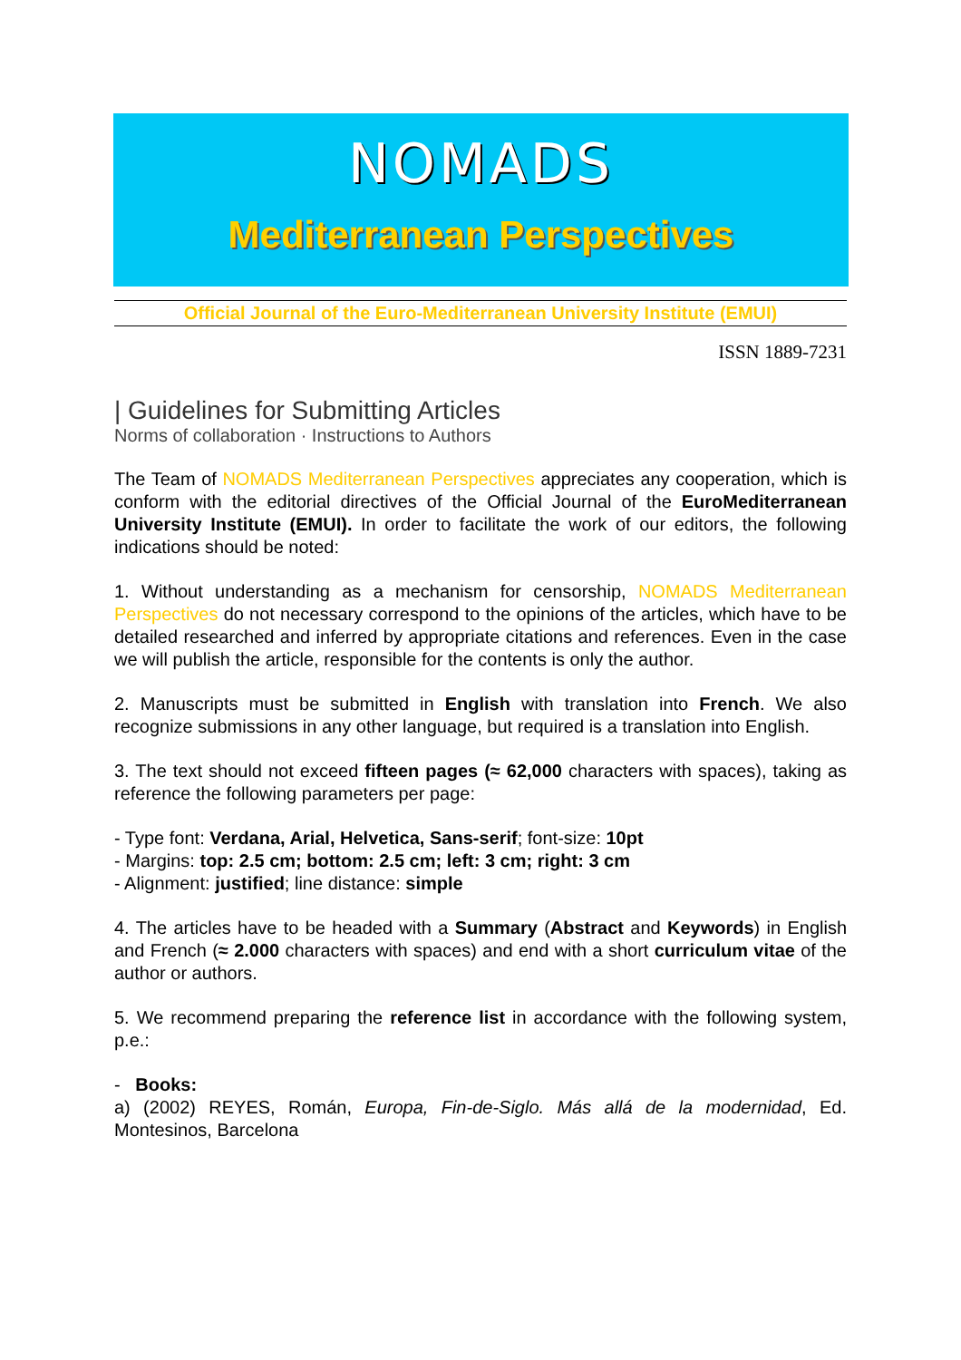NOMADS
Mediterranean Perspectives
Official Journal of the Euro-Mediterranean University Institute (EMUI)
ISSN 1889-7231
| Guidelines for Submitting Articles
Norms of collaboration · Instructions to Authors
The Team of NOMADS Mediterranean Perspectives appreciates any cooperation, which is conform with the editorial directives of the Official Journal of the EuroMediterranean University Institute (EMUI). In order to facilitate the work of our editors, the following indications should be noted:
1. Without understanding as a mechanism for censorship, NOMADS Mediterranean Perspectives do not necessary correspond to the opinions of the articles, which have to be detailed researched and inferred by appropriate citations and references. Even in the case we will publish the article, responsible for the contents is only the author.
2. Manuscripts must be submitted in English with translation into French. We also recognize submissions in any other language, but required is a translation into English.
3. The text should not exceed fifteen pages (≈ 62,000 characters with spaces), taking as reference the following parameters per page:
- Type font: Verdana, Arial, Helvetica, Sans-serif; font-size: 10pt
- Margins: top: 2.5 cm; bottom: 2.5 cm; left: 3 cm; right: 3 cm
- Alignment: justified; line distance: simple
4. The articles have to be headed with a Summary (Abstract and Keywords) in English and French (≈ 2.000 characters with spaces) and end with a short curriculum vitae of the author or authors.
5. We recommend preparing the reference list in accordance with the following system, p.e.:
- Books:
a) (2002) REYES, Román, Europa, Fin-de-Siglo. Más allá de la modernidad, Ed. Montesinos, Barcelona